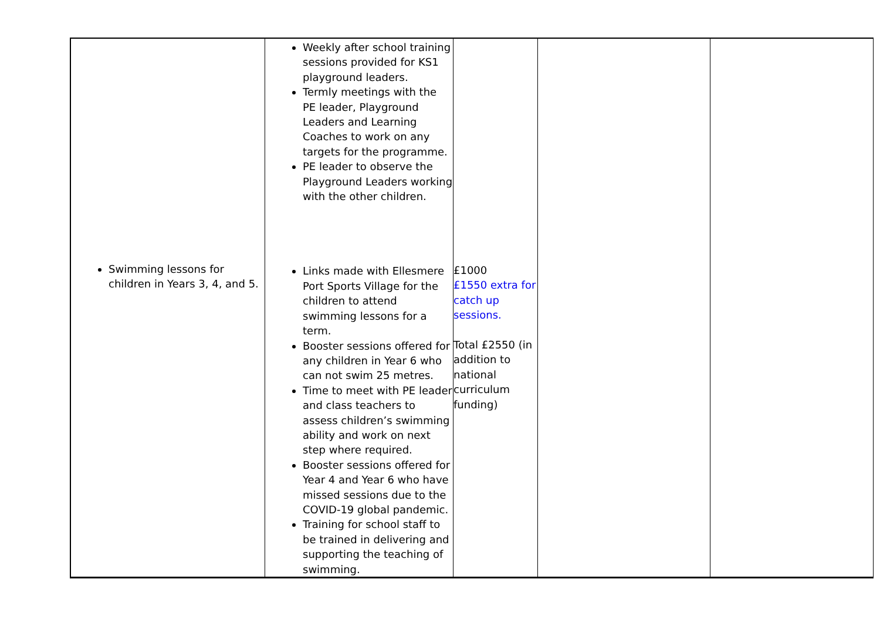| Swimming lessons for children in Years 3, 4, and 5. | Weekly after school training sessions provided for KS1 playground leaders. Termly meetings with the PE leader, Playground Leaders and Learning Coaches to work on any targets for the programme. PE leader to observe the Playground Leaders working with the other children. Links made with Ellesmere Port Sports Village for the children to attend swimming lessons for a term. Booster sessions offered for any children in Year 6 who can not swim 25 metres. Time to meet with PE leader and class teachers to assess children’s swimming ability and work on next step where required. Booster sessions offered for Year 4 and Year 6 who have missed sessions due to the COVID-19 global pandemic. Training for school staff to be trained in delivering and supporting the teaching of swimming. | £1000 £1550 extra for catch up sessions. Total £2550 (in addition to national curriculum funding) | | |